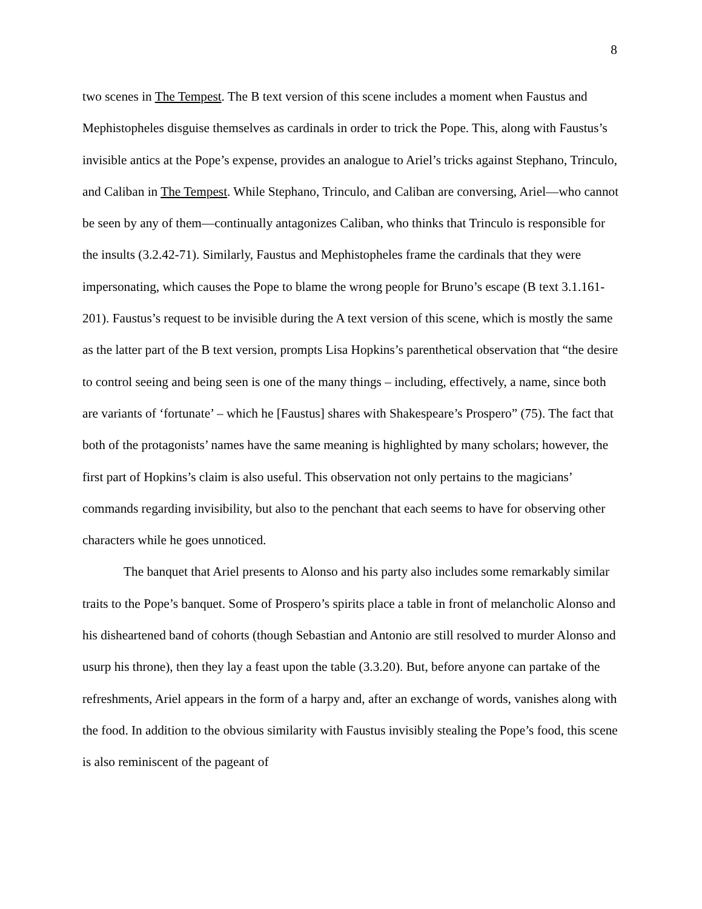8
two scenes in The Tempest. The B text version of this scene includes a moment when Faustus and Mephistopheles disguise themselves as cardinals in order to trick the Pope. This, along with Faustus’s invisible antics at the Pope’s expense, provides an analogue to Ariel’s tricks against Stephano, Trinculo, and Caliban in The Tempest. While Stephano, Trinculo, and Caliban are conversing, Ariel—who cannot be seen by any of them—continually antagonizes Caliban, who thinks that Trinculo is responsible for the insults (3.2.42-71). Similarly, Faustus and Mephistopheles frame the cardinals that they were impersonating, which causes the Pope to blame the wrong people for Bruno’s escape (B text 3.1.161-201). Faustus’s request to be invisible during the A text version of this scene, which is mostly the same as the latter part of the B text version, prompts Lisa Hopkins’s parenthetical observation that “the desire to control seeing and being seen is one of the many things – including, effectively, a name, since both are variants of ‘fortunate’ – which he [Faustus] shares with Shakespeare’s Prospero” (75). The fact that both of the protagonists’ names have the same meaning is highlighted by many scholars; however, the first part of Hopkins’s claim is also useful. This observation not only pertains to the magicians’ commands regarding invisibility, but also to the penchant that each seems to have for observing other characters while he goes unnoticed.
The banquet that Ariel presents to Alonso and his party also includes some remarkably similar traits to the Pope’s banquet. Some of Prospero’s spirits place a table in front of melancholic Alonso and his disheartened band of cohorts (though Sebastian and Antonio are still resolved to murder Alonso and usurp his throne), then they lay a feast upon the table (3.3.20). But, before anyone can partake of the refreshments, Ariel appears in the form of a harpy and, after an exchange of words, vanishes along with the food. In addition to the obvious similarity with Faustus invisibly stealing the Pope’s food, this scene is also reminiscent of the pageant of